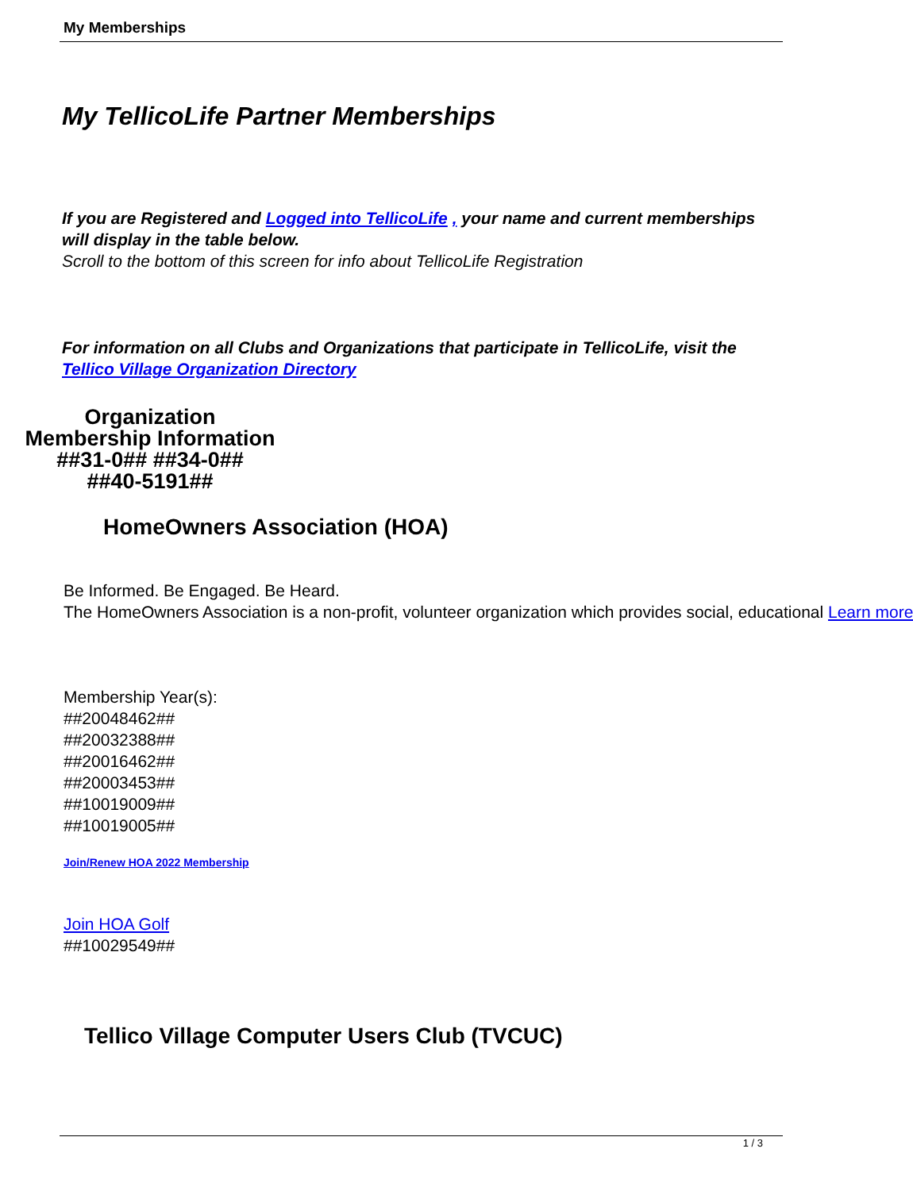My Memberships
My TellicoLife Partner Memberships
If you are Registered and Logged into TellicoLife , your name and current memberships will display in the table below.
Scroll to the bottom of this screen for info about TellicoLife Registration
For information on all Clubs and Organizations that participate in TellicoLife, visit the Tellico Village Organization Directory
Organization
Membership Information
##31-0## ##34-0##
##40-5191##
HomeOwners Association (HOA)
Be Informed. Be Engaged. Be Heard.
The HomeOwners Association is a non-profit, volunteer organization which provides social, educational Learn more
Membership Year(s):
##20048462##
##20032388##
##20016462##
##20003453##
##10019009##
##10019005##
Join/Renew HOA 2022 Membership
Join HOA Golf
##10029549##
Tellico Village Computer Users Club (TVCUC)
1 / 3